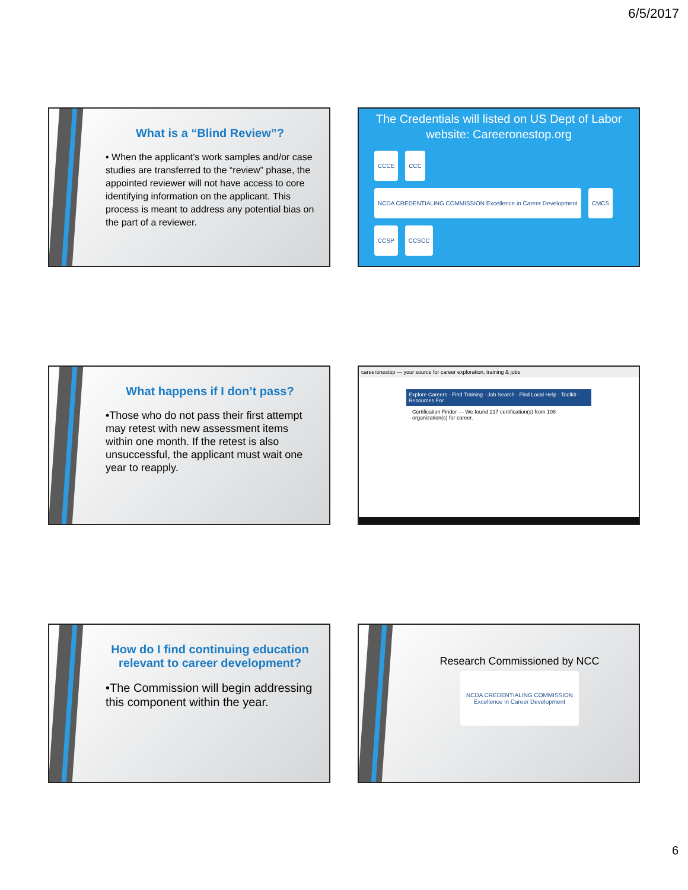6/5/2017
What is a “Blind Review”?
• When the applicant’s work samples and/or case studies are transferred to the “review” phase, the appointed reviewer will not have access to core identifying information on the applicant. This process is meant to address any potential bias on the part of a reviewer.
The Credentials will listed on US Dept of Labor website: Careeronestop.org
CCCE CCC NCDA CREDENTIALING COMMISSION Excellence in Career Development CMCS CCSP CCSCC
What happens if I don’t pass?
•Those who do not pass their first attempt may retest with new assessment items within one month. If the retest is also unsuccessful, the applicant must wait one year to reapply.
careeronestop — your source for career exploration, training & jobs
Explore Careers · Find Training · Job Search · Find Local Help · Toolkit · Resources For
Certification Finder — We found 217 certification(s) from 108 organization(s) for career.
How do I find continuing education relevant to career development?
•The Commission will begin addressing this component within the year.
Research Commissioned by NCC
NCDA CREDENTIALING COMMISSION
Excellence in Career Development
6